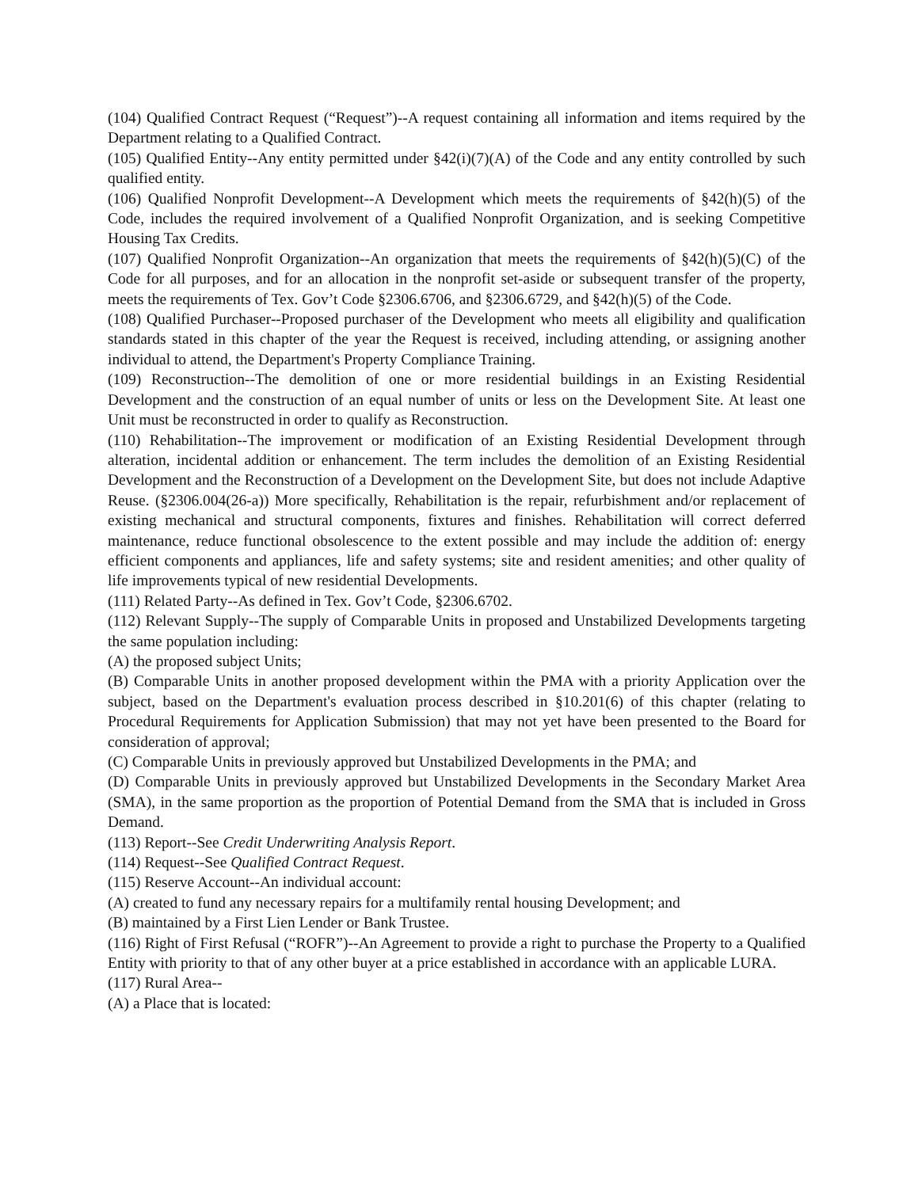(104) Qualified Contract Request (“Request”)--A request containing all information and items required by the Department relating to a Qualified Contract.
(105) Qualified Entity--Any entity permitted under §42(i)(7)(A) of the Code and any entity controlled by such qualified entity.
(106) Qualified Nonprofit Development--A Development which meets the requirements of §42(h)(5) of the Code, includes the required involvement of a Qualified Nonprofit Organization, and is seeking Competitive Housing Tax Credits.
(107) Qualified Nonprofit Organization--An organization that meets the requirements of §42(h)(5)(C) of the Code for all purposes, and for an allocation in the nonprofit set-aside or subsequent transfer of the property, meets the requirements of Tex. Gov’t Code §2306.6706, and §2306.6729, and §42(h)(5) of the Code.
(108) Qualified Purchaser--Proposed purchaser of the Development who meets all eligibility and qualification standards stated in this chapter of the year the Request is received, including attending, or assigning another individual to attend, the Department's Property Compliance Training.
(109) Reconstruction--The demolition of one or more residential buildings in an Existing Residential Development and the construction of an equal number of units or less on the Development Site. At least one Unit must be reconstructed in order to qualify as Reconstruction.
(110) Rehabilitation--The improvement or modification of an Existing Residential Development through alteration, incidental addition or enhancement. The term includes the demolition of an Existing Residential Development and the Reconstruction of a Development on the Development Site, but does not include Adaptive Reuse. (§2306.004(26-a)) More specifically, Rehabilitation is the repair, refurbishment and/or replacement of existing mechanical and structural components, fixtures and finishes. Rehabilitation will correct deferred maintenance, reduce functional obsolescence to the extent possible and may include the addition of: energy efficient components and appliances, life and safety systems; site and resident amenities; and other quality of life improvements typical of new residential Developments.
(111) Related Party--As defined in Tex. Gov’t Code, §2306.6702.
(112) Relevant Supply--The supply of Comparable Units in proposed and Unstabilized Developments targeting the same population including:
(A) the proposed subject Units;
(B) Comparable Units in another proposed development within the PMA with a priority Application over the subject, based on the Department's evaluation process described in §10.201(6) of this chapter (relating to Procedural Requirements for Application Submission) that may not yet have been presented to the Board for consideration of approval;
(C) Comparable Units in previously approved but Unstabilized Developments in the PMA; and
(D) Comparable Units in previously approved but Unstabilized Developments in the Secondary Market Area (SMA), in the same proportion as the proportion of Potential Demand from the SMA that is included in Gross Demand.
(113) Report--See Credit Underwriting Analysis Report.
(114) Request--See Qualified Contract Request.
(115) Reserve Account--An individual account:
(A) created to fund any necessary repairs for a multifamily rental housing Development; and
(B) maintained by a First Lien Lender or Bank Trustee.
(116) Right of First Refusal (“ROFR”)--An Agreement to provide a right to purchase the Property to a Qualified Entity with priority to that of any other buyer at a price established in accordance with an applicable LURA.
(117) Rural Area--
(A) a Place that is located: